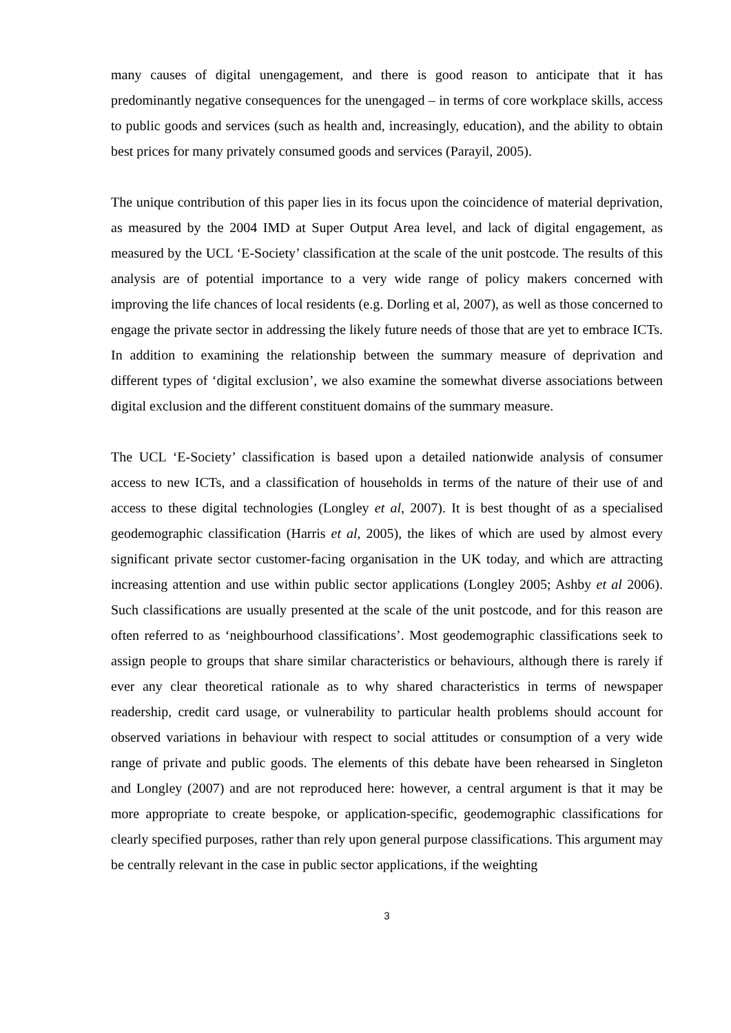many causes of digital unengagement, and there is good reason to anticipate that it has predominantly negative consequences for the unengaged – in terms of core workplace skills, access to public goods and services (such as health and, increasingly, education), and the ability to obtain best prices for many privately consumed goods and services (Parayil, 2005).
The unique contribution of this paper lies in its focus upon the coincidence of material deprivation, as measured by the 2004 IMD at Super Output Area level, and lack of digital engagement, as measured by the UCL ‘E-Society’ classification at the scale of the unit postcode. The results of this analysis are of potential importance to a very wide range of policy makers concerned with improving the life chances of local residents (e.g. Dorling et al, 2007), as well as those concerned to engage the private sector in addressing the likely future needs of those that are yet to embrace ICTs. In addition to examining the relationship between the summary measure of deprivation and different types of ‘digital exclusion’, we also examine the somewhat diverse associations between digital exclusion and the different constituent domains of the summary measure.
The UCL ‘E-Society’ classification is based upon a detailed nationwide analysis of consumer access to new ICTs, and a classification of households in terms of the nature of their use of and access to these digital technologies (Longley et al, 2007). It is best thought of as a specialised geodemographic classification (Harris et al, 2005), the likes of which are used by almost every significant private sector customer-facing organisation in the UK today, and which are attracting increasing attention and use within public sector applications (Longley 2005; Ashby et al 2006). Such classifications are usually presented at the scale of the unit postcode, and for this reason are often referred to as ‘neighbourhood classifications’. Most geodemographic classifications seek to assign people to groups that share similar characteristics or behaviours, although there is rarely if ever any clear theoretical rationale as to why shared characteristics in terms of newspaper readership, credit card usage, or vulnerability to particular health problems should account for observed variations in behaviour with respect to social attitudes or consumption of a very wide range of private and public goods. The elements of this debate have been rehearsed in Singleton and Longley (2007) and are not reproduced here: however, a central argument is that it may be more appropriate to create bespoke, or application-specific, geodemographic classifications for clearly specified purposes, rather than rely upon general purpose classifications. This argument may be centrally relevant in the case in public sector applications, if the weighting
3